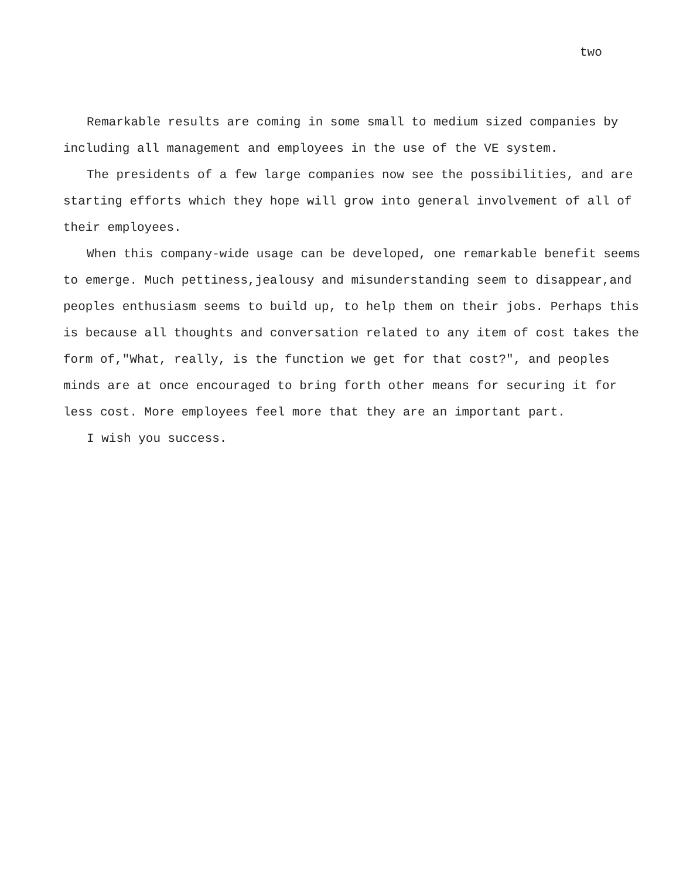two
Remarkable results are coming in some small to medium sized companies by including all management and employees in the use of the VE system.
The presidents of a few large companies now see the possibilities, and are starting efforts which they hope will grow into general involvement of all of their employees.
When this company-wide usage can be developed, one remarkable benefit seems to emerge. Much pettiness,jealousy and misunderstanding seem to disappear,and peoples enthusiasm seems to build up, to help them on their jobs. Perhaps this is because all thoughts and conversation related to any item of cost takes the form of,"What, really, is the function we get for that cost?", and peoples minds are at once encouraged to bring forth other means for securing it for less cost. More employees feel more that they are an important part.
I wish you success.